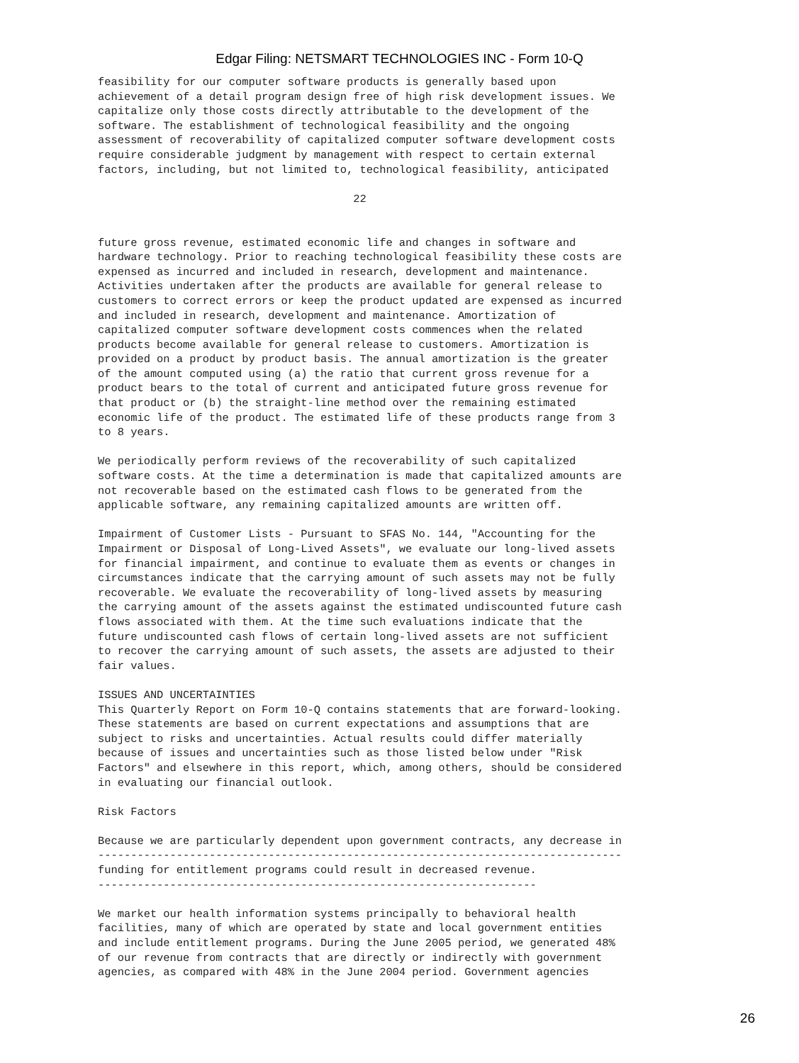Edgar Filing: NETSMART TECHNOLOGIES INC - Form 10-Q
feasibility for our computer software products is generally based upon
achievement of a detail program design free of high risk development issues. We
capitalize only those costs directly attributable to the development of the
software. The establishment of technological feasibility and the ongoing
assessment of recoverability of capitalized computer software development costs
require considerable judgment by management with respect to certain external
factors, including, but not limited to, technological feasibility, anticipated

                                       22


future gross revenue, estimated economic life and changes in software and
hardware technology. Prior to reaching technological feasibility these costs are
expensed as incurred and included in research, development and maintenance.
Activities undertaken after the products are available for general release to
customers to correct errors or keep the product updated are expensed as incurred
and included in research, development and maintenance. Amortization of
capitalized computer software development costs commences when the related
products become available for general release to customers. Amortization is
provided on a product by product basis. The annual amortization is the greater
of the amount computed using (a) the ratio that current gross revenue for a
product bears to the total of current and anticipated future gross revenue for
that product or (b) the straight-line method over the remaining estimated
economic life of the product. The estimated life of these products range from 3
to 8 years.

We periodically perform reviews of the recoverability of such capitalized
software costs. At the time a determination is made that capitalized amounts are
not recoverable based on the estimated cash flows to be generated from the
applicable software, any remaining capitalized amounts are written off.

Impairment of Customer Lists - Pursuant to SFAS No. 144, "Accounting for the
Impairment or Disposal of Long-Lived Assets", we evaluate our long-lived assets
for financial impairment, and continue to evaluate them as events or changes in
circumstances indicate that the carrying amount of such assets may not be fully
recoverable. We evaluate the recoverability of long-lived assets by measuring
the carrying amount of the assets against the estimated undiscounted future cash
flows associated with them. At the time such evaluations indicate that the
future undiscounted cash flows of certain long-lived assets are not sufficient
to recover the carrying amount of such assets, the assets are adjusted to their
fair values.

ISSUES AND UNCERTAINTIES
This Quarterly Report on Form 10-Q contains statements that are forward-looking.
These statements are based on current expectations and assumptions that are
subject to risks and uncertainties. Actual results could differ materially
because of issues and uncertainties such as those listed below under "Risk
Factors" and elsewhere in this report, which, among others, should be considered
in evaluating our financial outlook.

Risk Factors

Because we are particularly dependent upon government contracts, any decrease in
--------------------------------------------------------------------------------
funding for entitlement programs could result in decreased revenue.
-------------------------------------------------------------------

We market our health information systems principally to behavioral health
facilities, many of which are operated by state and local government entities
and include entitlement programs. During the June 2005 period, we generated 48%
of our revenue from contracts that are directly or indirectly with government
agencies, as compared with 48% in the June 2004 period. Government agencies
26